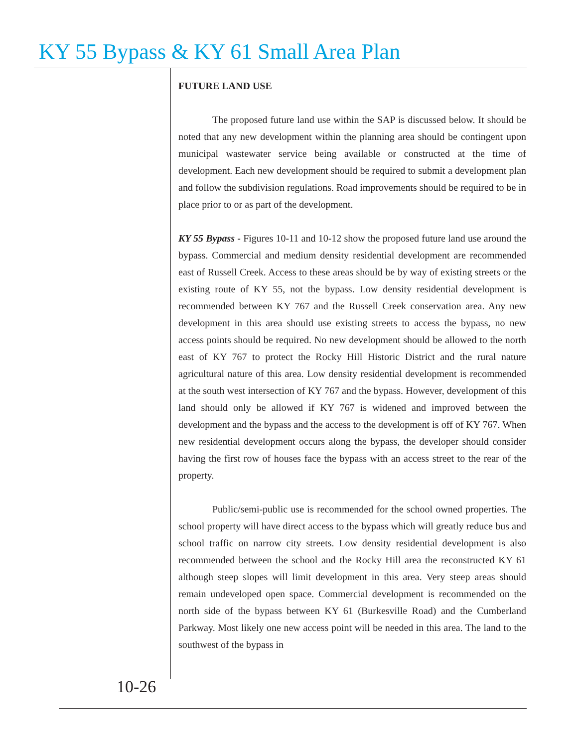KY 55 Bypass & KY 61 Small Area Plan
FUTURE LAND USE
The proposed future land use within the SAP is discussed below. It should be noted that any new development within the planning area should be contingent upon municipal wastewater service being available or constructed at the time of development. Each new development should be required to submit a development plan and follow the subdivision regulations. Road improvements should be required to be in place prior to or as part of the development.
KY 55 Bypass - Figures 10-11 and 10-12 show the proposed future land use around the bypass. Commercial and medium density residential development are recommended east of Russell Creek. Access to these areas should be by way of existing streets or the existing route of KY 55, not the bypass. Low density residential development is recommended between KY 767 and the Russell Creek conservation area. Any new development in this area should use existing streets to access the bypass, no new access points should be required. No new development should be allowed to the north east of KY 767 to protect the Rocky Hill Historic District and the rural nature agricultural nature of this area. Low density residential development is recommended at the south west intersection of KY 767 and the bypass. However, development of this land should only be allowed if KY 767 is widened and improved between the development and the bypass and the access to the development is off of KY 767. When new residential development occurs along the bypass, the developer should consider having the first row of houses face the bypass with an access street to the rear of the property.
Public/semi-public use is recommended for the school owned properties. The school property will have direct access to the bypass which will greatly reduce bus and school traffic on narrow city streets. Low density residential development is also recommended between the school and the Rocky Hill area the reconstructed KY 61 although steep slopes will limit development in this area. Very steep areas should remain undeveloped open space. Commercial development is recommended on the north side of the bypass between KY 61 (Burkesville Road) and the Cumberland Parkway. Most likely one new access point will be needed in this area. The land to the southwest of the bypass in
10-26